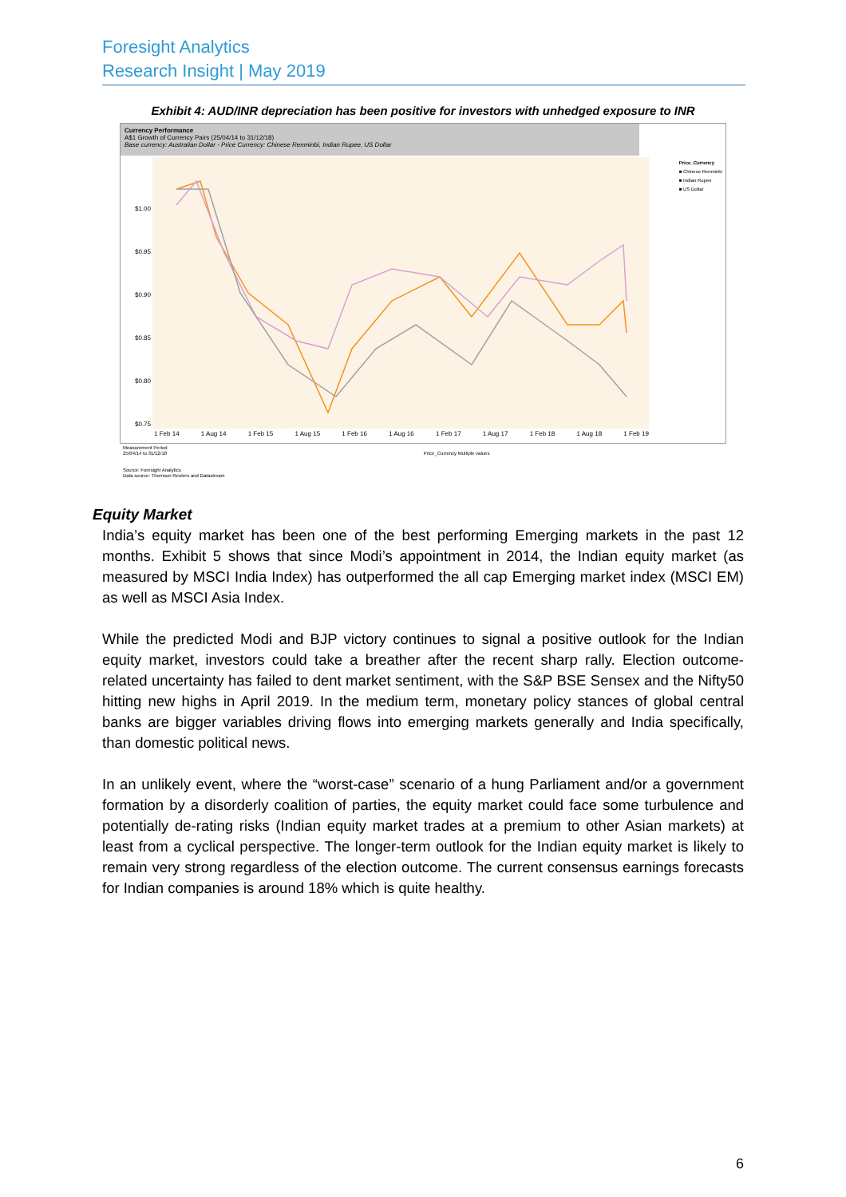Foresight Analytics
Research Insight | May 2019
Exhibit 4: AUD/INR depreciation has been positive for investors with unhedged exposure to INR
Currency Performance
A$1 Growth of Currency Pairs (25/04/14 to 31/12/18)
Base currency: Australian Dollar - Price Currency: Chinese Renminbi, Indian Rupee, US Dollar
Price_Currency
■ Chinese Renminbi
■ Indian Rupee
■ US Dollar
$1.00
$0.95
$0.90
$0.85
$0.80
$0.75
1 Feb 14 1 Aug 14 1 Feb 15 1 Aug 15 1 Feb 16 1 Aug 16 1 Feb 17 1 Aug 17 1 Feb 18 1 Aug 18 1 Feb 19
Measurement Period
25/04/14 to 31/12/18 Price_Currency Multiple values
Source: Foresight Analytics
Data source: Thomson Reuters and Datastream
Equity Market
India’s equity market has been one of the best performing Emerging markets in the past 12 months. Exhibit 5 shows that since Modi’s appointment in 2014, the Indian equity market (as measured by MSCI India Index) has outperformed the all cap Emerging market index (MSCI EM) as well as MSCI Asia Index.
While the predicted Modi and BJP victory continues to signal a positive outlook for the Indian equity market, investors could take a breather after the recent sharp rally. Election outcome-related uncertainty has failed to dent market sentiment, with the S&P BSE Sensex and the Nifty50 hitting new highs in April 2019. In the medium term, monetary policy stances of global central banks are bigger variables driving flows into emerging markets generally and India specifically, than domestic political news.
In an unlikely event, where the “worst-case” scenario of a hung Parliament and/or a government formation by a disorderly coalition of parties, the equity market could face some turbulence and potentially de-rating risks (Indian equity market trades at a premium to other Asian markets) at least from a cyclical perspective. The longer-term outlook for the Indian equity market is likely to remain very strong regardless of the election outcome. The current consensus earnings forecasts for Indian companies is around 18% which is quite healthy.
6